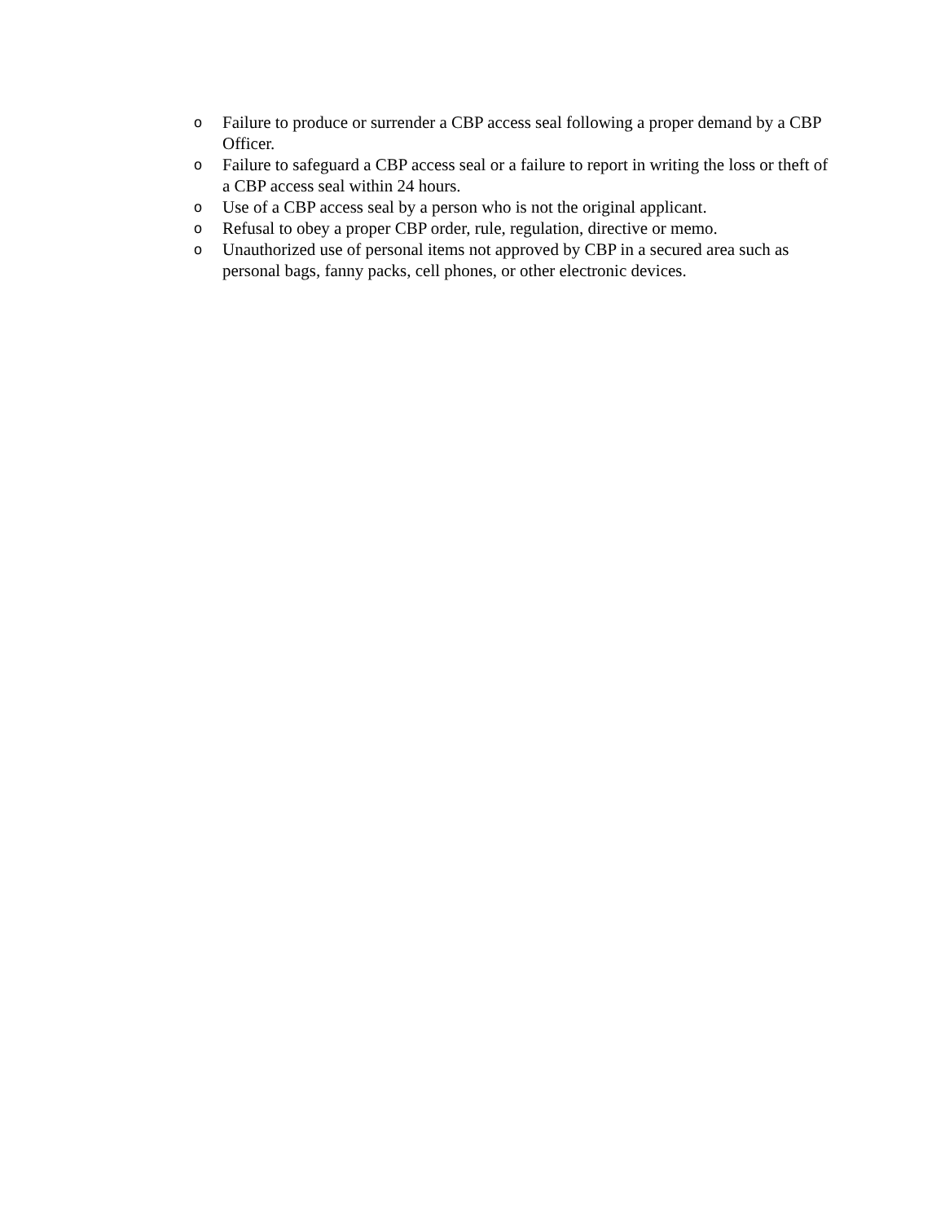o Failure to produce or surrender a CBP access seal following a proper demand by a CBP Officer.
o Failure to safeguard a CBP access seal or a failure to report in writing the loss or theft of a CBP access seal within 24 hours.
o Use of a CBP access seal by a person who is not the original applicant.
o Refusal to obey a proper CBP order, rule, regulation, directive or memo.
o Unauthorized use of personal items not approved by CBP in a secured area such as personal bags, fanny packs, cell phones, or other electronic devices.